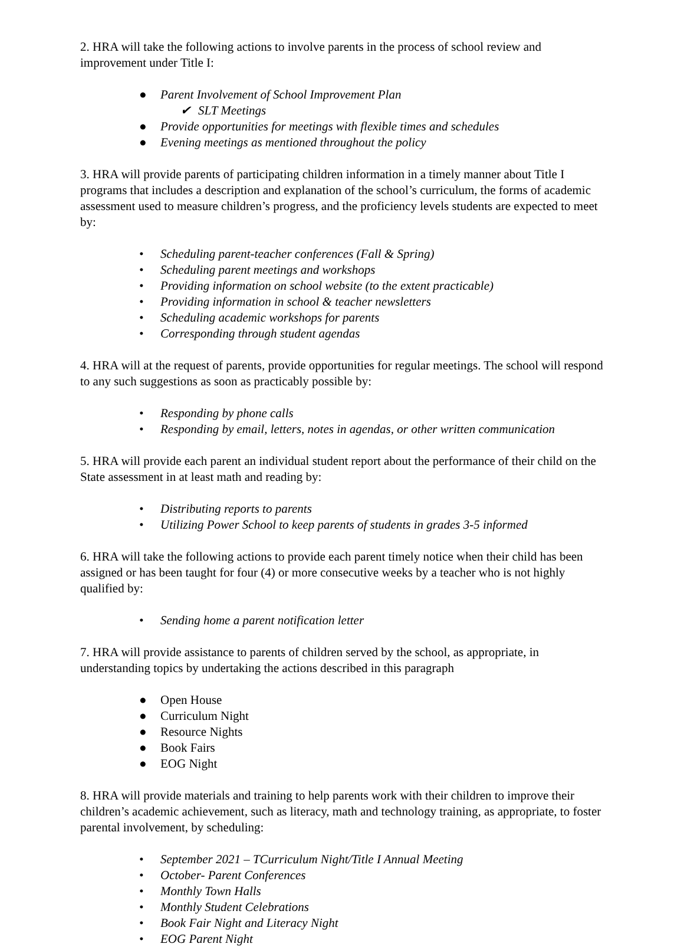2. HRA will take the following actions to involve parents in the process of school review and improvement under Title I:
● Parent Involvement of School Improvement Plan
✔ SLT Meetings
● Provide opportunities for meetings with flexible times and schedules
● Evening meetings as mentioned throughout the policy
3. HRA will provide parents of participating children information in a timely manner about Title I programs that includes a description and explanation of the school’s curriculum, the forms of academic assessment used to measure children’s progress, and the proficiency levels students are expected to meet by:
• Scheduling parent-teacher conferences (Fall & Spring)
• Scheduling parent meetings and workshops
• Providing information on school website (to the extent practicable)
• Providing information in school & teacher newsletters
• Scheduling academic workshops for parents
• Corresponding through student agendas
4. HRA will at the request of parents, provide opportunities for regular meetings. The school will respond to any such suggestions as soon as practicably possible by:
• Responding by phone calls
• Responding by email, letters, notes in agendas, or other written communication
5. HRA will provide each parent an individual student report about the performance of their child on the State assessment in at least math and reading by:
• Distributing reports to parents
• Utilizing Power School to keep parents of students in grades 3-5 informed
6. HRA will take the following actions to provide each parent timely notice when their child has been assigned or has been taught for four (4) or more consecutive weeks by a teacher who is not highly qualified by:
• Sending home a parent notification letter
7. HRA will provide assistance to parents of children served by the school, as appropriate, in understanding topics by undertaking the actions described in this paragraph
● Open House
● Curriculum Night
● Resource Nights
● Book Fairs
● EOG Night
8. HRA will provide materials and training to help parents work with their children to improve their children’s academic achievement, such as literacy, math and technology training, as appropriate, to foster parental involvement, by scheduling:
• September 2021 – TCurriculum Night/Title I Annual Meeting
• October- Parent Conferences
• Monthly Town Halls
• Monthly Student Celebrations
• Book Fair Night and Literacy Night
• EOG Parent Night